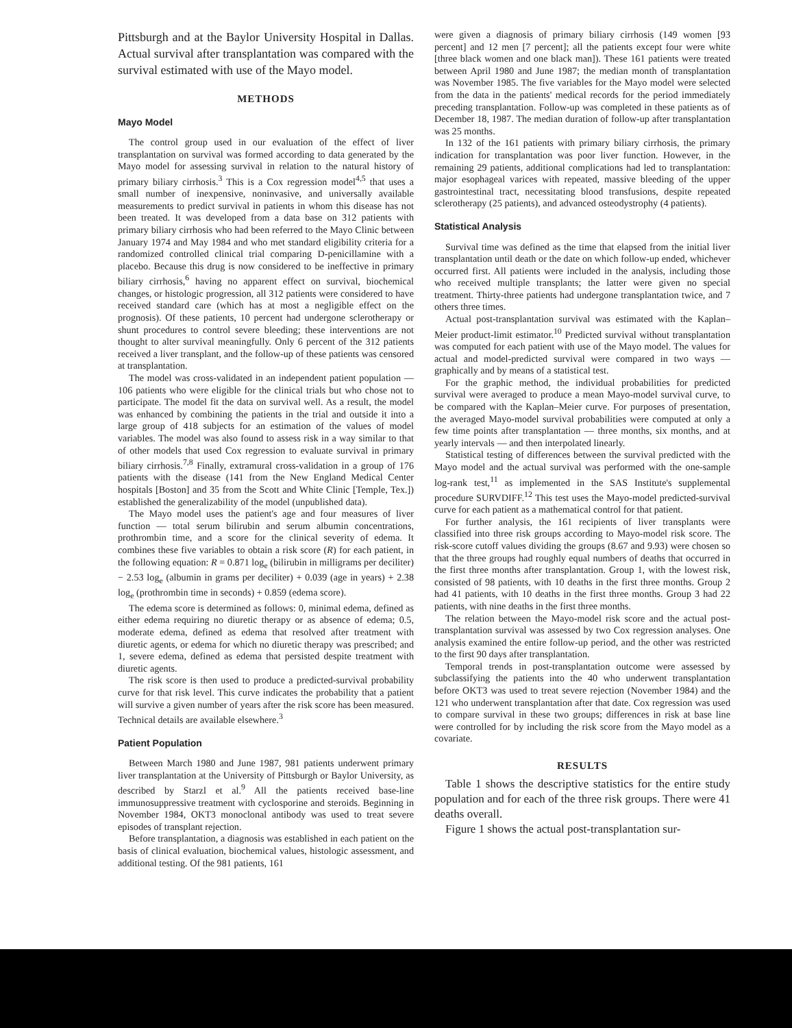Pittsburgh and at the Baylor University Hospital in Dallas. Actual survival after transplantation was compared with the survival estimated with use of the Mayo model.
METHODS
Mayo Model
The control group used in our evaluation of the effect of liver transplantation on survival was formed according to data generated by the Mayo model for assessing survival in relation to the natural history of primary biliary cirrhosis.<sup>3</sup> This is a Cox regression model<sup>4,5</sup> that uses a small number of inexpensive, noninvasive, and universally available measurements to predict survival in patients in whom this disease has not been treated. It was developed from a data base on 312 patients with primary biliary cirrhosis who had been referred to the Mayo Clinic between January 1974 and May 1984 and who met standard eligibility criteria for a randomized controlled clinical trial comparing D-penicillamine with a placebo. Because this drug is now considered to be ineffective in primary biliary cirrhosis,<sup>6</sup> having no apparent effect on survival, biochemical changes, or histologic progression, all 312 patients were considered to have received standard care (which has at most a negligible effect on the prognosis). Of these patients, 10 percent had undergone sclerotherapy or shunt procedures to control severe bleeding; these interventions are not thought to alter survival meaningfully. Only 6 percent of the 312 patients received a liver transplant, and the follow-up of these patients was censored at transplantation.
The model was cross-validated in an independent patient population — 106 patients who were eligible for the clinical trials but who chose not to participate. The model fit the data on survival well. As a result, the model was enhanced by combining the patients in the trial and outside it into a large group of 418 subjects for an estimation of the values of model variables. The model was also found to assess risk in a way similar to that of other models that used Cox regression to evaluate survival in primary biliary cirrhosis.<sup>7,8</sup> Finally, extramural cross-validation in a group of 176 patients with the disease (141 from the New England Medical Center hospitals [Boston] and 35 from the Scott and White Clinic [Temple, Tex.]) established the generalizability of the model (unpublished data).
The Mayo model uses the patient's age and four measures of liver function — total serum bilirubin and serum albumin concentrations, prothrombin time, and a score for the clinical severity of edema. It combines these five variables to obtain a risk score (R) for each patient, in the following equation: R = 0.871 log<sub>e</sub> (bilirubin in milligrams per deciliter) − 2.53 log<sub>e</sub> (albumin in grams per deciliter) + 0.039 (age in years) + 2.38 log<sub>e</sub> (prothrombin time in seconds) + 0.859 (edema score).
The edema score is determined as follows: 0, minimal edema, defined as either edema requiring no diuretic therapy or as absence of edema; 0.5, moderate edema, defined as edema that resolved after treatment with diuretic agents, or edema for which no diuretic therapy was prescribed; and 1, severe edema, defined as edema that persisted despite treatment with diuretic agents.
The risk score is then used to produce a predicted-survival probability curve for that risk level. This curve indicates the probability that a patient will survive a given number of years after the risk score has been measured. Technical details are available elsewhere.<sup>3</sup>
Patient Population
Between March 1980 and June 1987, 981 patients underwent primary liver transplantation at the University of Pittsburgh or Baylor University, as described by Starzl et al.<sup>9</sup> All the patients received base-line immunosuppressive treatment with cyclosporine and steroids. Beginning in November 1984, OKT3 monoclonal antibody was used to treat severe episodes of transplant rejection.
Before transplantation, a diagnosis was established in each patient on the basis of clinical evaluation, biochemical values, histologic assessment, and additional testing. Of the 981 patients, 161
were given a diagnosis of primary biliary cirrhosis (149 women [93 percent] and 12 men [7 percent]; all the patients except four were white [three black women and one black man]). These 161 patients were treated between April 1980 and June 1987; the median month of transplantation was November 1985. The five variables for the Mayo model were selected from the data in the patients' medical records for the period immediately preceding transplantation. Follow-up was completed in these patients as of December 18, 1987. The median duration of follow-up after transplantation was 25 months.
In 132 of the 161 patients with primary biliary cirrhosis, the primary indication for transplantation was poor liver function. However, in the remaining 29 patients, additional complications had led to transplantation: major esophageal varices with repeated, massive bleeding of the upper gastrointestinal tract, necessitating blood transfusions, despite repeated sclerotherapy (25 patients), and advanced osteodystrophy (4 patients).
Statistical Analysis
Survival time was defined as the time that elapsed from the initial liver transplantation until death or the date on which follow-up ended, whichever occurred first. All patients were included in the analysis, including those who received multiple transplants; the latter were given no special treatment. Thirty-three patients had undergone transplantation twice, and 7 others three times.
Actual post-transplantation survival was estimated with the Kaplan–Meier product-limit estimator.<sup>10</sup> Predicted survival without transplantation was computed for each patient with use of the Mayo model. The values for actual and model-predicted survival were compared in two ways — graphically and by means of a statistical test.
For the graphic method, the individual probabilities for predicted survival were averaged to produce a mean Mayo-model survival curve, to be compared with the Kaplan–Meier curve. For purposes of presentation, the averaged Mayo-model survival probabilities were computed at only a few time points after transplantation — three months, six months, and at yearly intervals — and then interpolated linearly.
Statistical testing of differences between the survival predicted with the Mayo model and the actual survival was performed with the one-sample log-rank test,<sup>11</sup> as implemented in the SAS Institute's supplemental procedure SURVDIFF.<sup>12</sup> This test uses the Mayo-model predicted-survival curve for each patient as a mathematical control for that patient.
For further analysis, the 161 recipients of liver transplants were classified into three risk groups according to Mayo-model risk score. The risk-score cutoff values dividing the groups (8.67 and 9.93) were chosen so that the three groups had roughly equal numbers of deaths that occurred in the first three months after transplantation. Group 1, with the lowest risk, consisted of 98 patients, with 10 deaths in the first three months. Group 2 had 41 patients, with 10 deaths in the first three months. Group 3 had 22 patients, with nine deaths in the first three months.
The relation between the Mayo-model risk score and the actual post-transplantation survival was assessed by two Cox regression analyses. One analysis examined the entire follow-up period, and the other was restricted to the first 90 days after transplantation.
Temporal trends in post-transplantation outcome were assessed by subclassifying the patients into the 40 who underwent transplantation before OKT3 was used to treat severe rejection (November 1984) and the 121 who underwent transplantation after that date. Cox regression was used to compare survival in these two groups; differences in risk at base line were controlled for by including the risk score from the Mayo model as a covariate.
RESULTS
Table 1 shows the descriptive statistics for the entire study population and for each of the three risk groups. There were 41 deaths overall.
Figure 1 shows the actual post-transplantation sur-